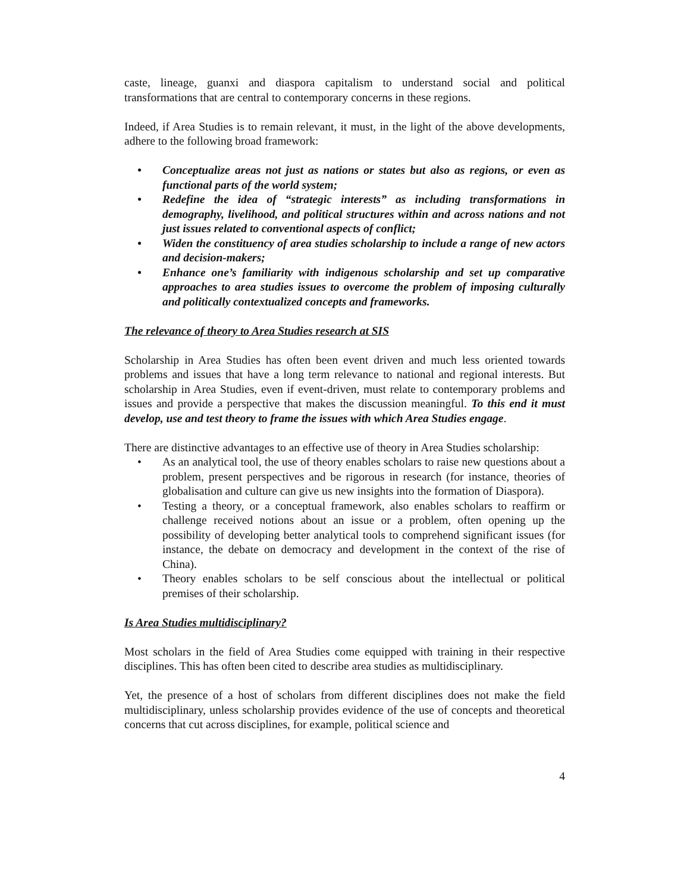caste, lineage, guanxi and diaspora capitalism to understand social and political transformations that are central to contemporary concerns in these regions.
Indeed, if Area Studies is to remain relevant, it must, in the light of the above developments, adhere to the following broad framework:
• Conceptualize areas not just as nations or states but also as regions, or even as functional parts of the world system;
• Redefine the idea of “strategic interests” as including transformations in demography, livelihood, and political structures within and across nations and not just issues related to conventional aspects of conflict;
• Widen the constituency of area studies scholarship to include a range of new actors and decision-makers;
• Enhance one’s familiarity with indigenous scholarship and set up comparative approaches to area studies issues to overcome the problem of imposing culturally and politically contextualized concepts and frameworks.
The relevance of theory to Area Studies research at SIS
Scholarship in Area Studies has often been event driven and much less oriented towards problems and issues that have a long term relevance to national and regional interests. But scholarship in Area Studies, even if event-driven, must relate to contemporary problems and issues and provide a perspective that makes the discussion meaningful. To this end it must develop, use and test theory to frame the issues with which Area Studies engage.
There are distinctive advantages to an effective use of theory in Area Studies scholarship:
• As an analytical tool, the use of theory enables scholars to raise new questions about a problem, present perspectives and be rigorous in research (for instance, theories of globalisation and culture can give us new insights into the formation of Diaspora).
• Testing a theory, or a conceptual framework, also enables scholars to reaffirm or challenge received notions about an issue or a problem, often opening up the possibility of developing better analytical tools to comprehend significant issues (for instance, the debate on democracy and development in the context of the rise of China).
• Theory enables scholars to be self conscious about the intellectual or political premises of their scholarship.
Is Area Studies multidisciplinary?
Most scholars in the field of Area Studies come equipped with training in their respective disciplines. This has often been cited to describe area studies as multidisciplinary.
Yet, the presence of a host of scholars from different disciplines does not make the field multidisciplinary, unless scholarship provides evidence of the use of concepts and theoretical concerns that cut across disciplines, for example, political science and
4